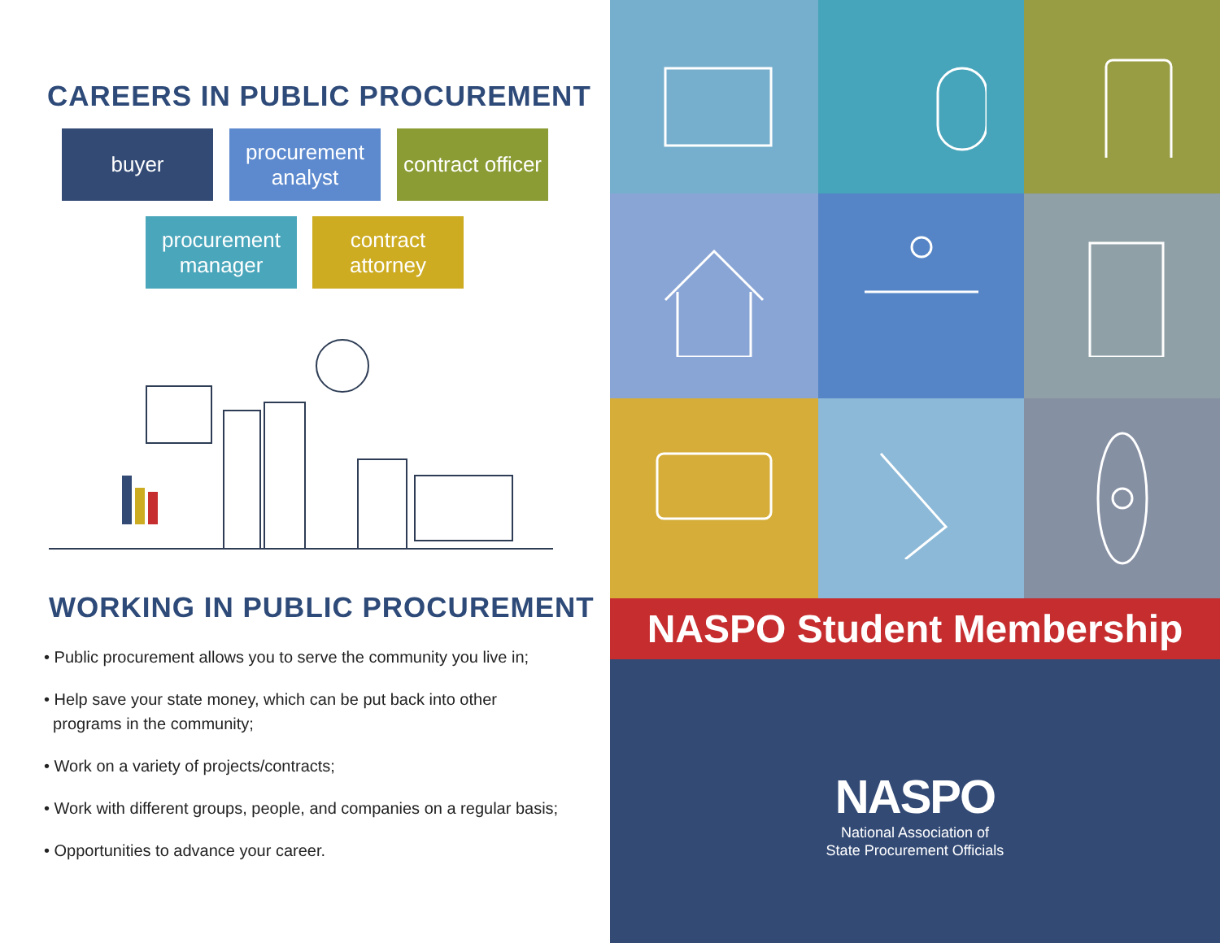CAREERS IN PUBLIC PROCUREMENT
buyer procurement analyst
contract officer
procurement manager
contract attorney
WORKING IN PUBLIC PROCUREMENT
• Public procurement allows you to serve the community you live in;
• Help save your state money, which can be put back into other
programs in the community;
• Work on a variety of projects/contracts;
• Work with different groups, people, and companies on a regular basis;
• Opportunities to advance your career.
NASPO Student Membership
NASPO
National Association of
State Procurement Officials